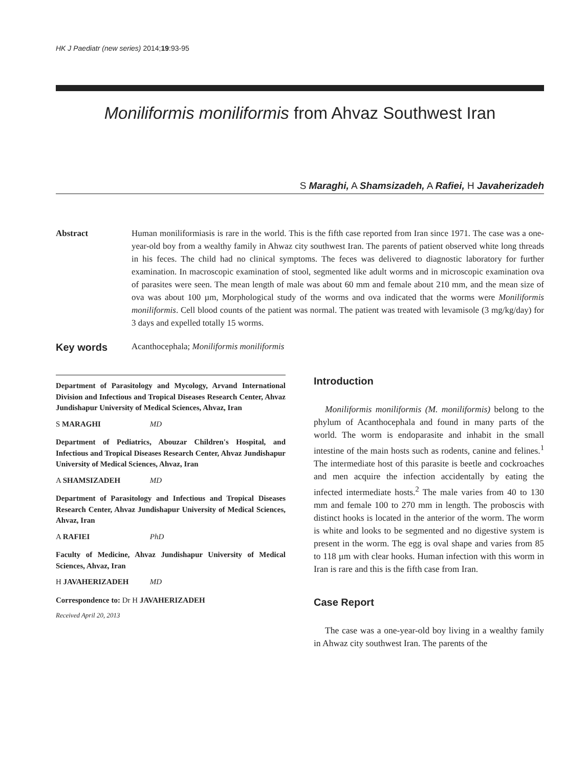HK J Paediatr (new series) 2014;19:93-95
Moniliformis moniliformis from Ahvaz Southwest Iran
S Maraghi, A Shamsizadeh, A Rafiei, H Javaherizadeh
Abstract Human moniliformiasis is rare in the world. This is the fifth case reported from Iran since 1971. The case was a one-year-old boy from a wealthy family in Ahwaz city southwest Iran. The parents of patient observed white long threads in his feces. The child had no clinical symptoms. The feces was delivered to diagnostic laboratory for further examination. In macroscopic examination of stool, segmented like adult worms and in microscopic examination ova of parasites were seen. The mean length of male was about 60 mm and female about 210 mm, and the mean size of ova was about 100 µm, Morphological study of the worms and ova indicated that the worms were Moniliformis moniliformis. Cell blood counts of the patient was normal. The patient was treated with levamisole (3 mg/kg/day) for 3 days and expelled totally 15 worms.
Key words
Acanthocephala; Moniliformis moniliformis
Department of Parasitology and Mycology, Arvand International Division and Infectious and Tropical Diseases Research Center, Ahvaz Jundishapur University of Medical Sciences, Ahvaz, Iran
S MARAGHI MD
Department of Pediatrics, Abouzar Children's Hospital, and Infectious and Tropical Diseases Research Center, Ahvaz Jundishapur University of Medical Sciences, Ahvaz, Iran
A SHAMSIZADEH MD
Department of Parasitology and Infectious and Tropical Diseases Research Center, Ahvaz Jundishapur University of Medical Sciences, Ahvaz, Iran
A RAFIEI PhD
Faculty of Medicine, Ahvaz Jundishapur University of Medical Sciences, Ahvaz, Iran
H JAVAHERIZADEH MD
Correspondence to: Dr H JAVAHERIZADEH
Received April 20, 2013
Introduction
Moniliformis moniliformis (M. moniliformis) belong to the phylum of Acanthocephala and found in many parts of the world. The worm is endoparasite and inhabit in the small intestine of the main hosts such as rodents, canine and felines.<sup>1</sup> The intermediate host of this parasite is beetle and cockroaches and men acquire the infection accidentally by eating the infected intermediate hosts.<sup>2</sup> The male varies from 40 to 130 mm and female 100 to 270 mm in length. The proboscis with distinct hooks is located in the anterior of the worm. The worm is white and looks to be segmented and no digestive system is present in the worm. The egg is oval shape and varies from 85 to 118 µm with clear hooks. Human infection with this worm in Iran is rare and this is the fifth case from Iran.
Case Report
The case was a one-year-old boy living in a wealthy family in Ahwaz city southwest Iran. The parents of the